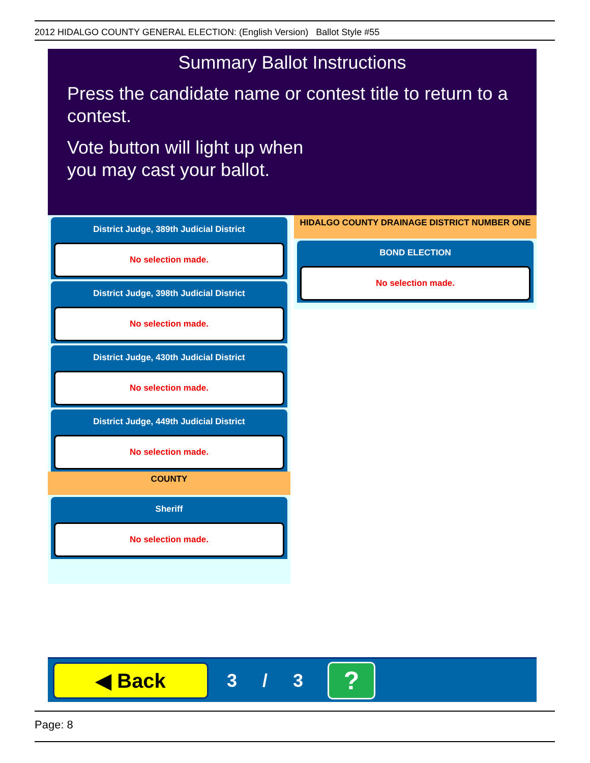2012 HIDALGO COUNTY GENERAL ELECTION: (English Version) Ballot Style #55
Summary Ballot Instructions
Press the candidate name or contest title to return to a contest.
Vote button will light up when
you may cast your ballot.
District Judge, 389th Judicial District
No selection made.
District Judge, 398th Judicial District
No selection made.
District Judge, 430th Judicial District
No selection made.
District Judge, 449th Judicial District
No selection made.
COUNTY
Sheriff
No selection made.
HIDALGO COUNTY DRAINAGE DISTRICT NUMBER ONE
BOND ELECTION
No selection made.
◀ Back
3 / 3
?
Page: 8